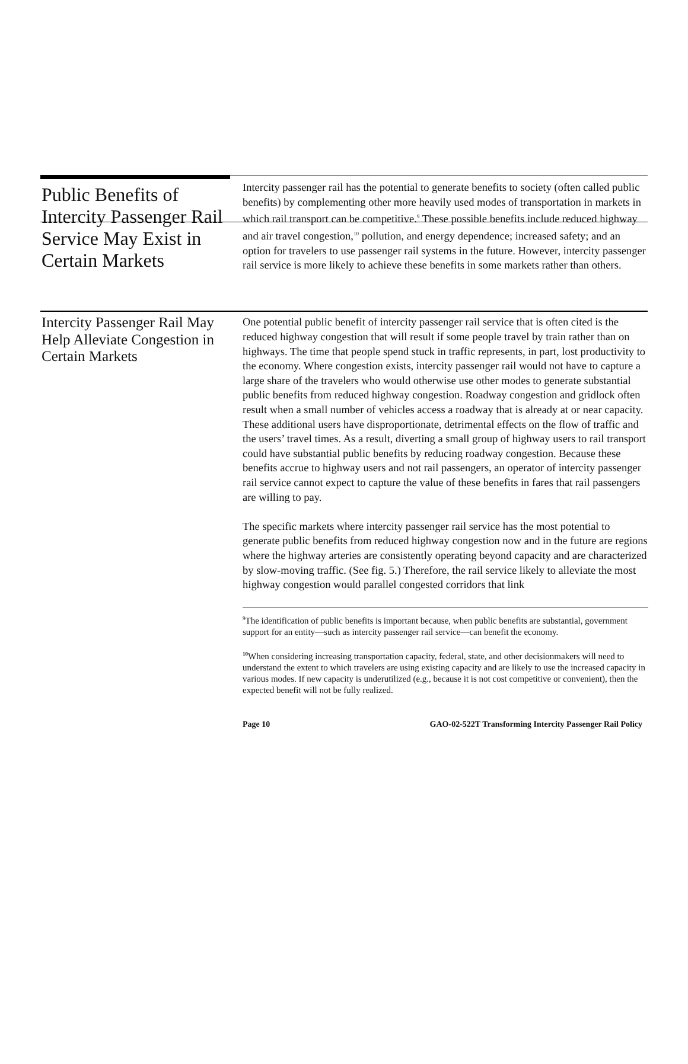Public Benefits of Intercity Passenger Rail Service May Exist in Certain Markets
Intercity passenger rail has the potential to generate benefits to society (often called public benefits) by complementing other more heavily used modes of transportation in markets in which rail transport can be competitive.<sup>9</sup> These possible benefits include reduced highway and air travel congestion,<sup>10</sup> pollution, and energy dependence; increased safety; and an option for travelers to use passenger rail systems in the future. However, intercity passenger rail service is more likely to achieve these benefits in some markets rather than others.
Intercity Passenger Rail May Help Alleviate Congestion in Certain Markets
One potential public benefit of intercity passenger rail service that is often cited is the reduced highway congestion that will result if some people travel by train rather than on highways. The time that people spend stuck in traffic represents, in part, lost productivity to the economy. Where congestion exists, intercity passenger rail would not have to capture a large share of the travelers who would otherwise use other modes to generate substantial public benefits from reduced highway congestion. Roadway congestion and gridlock often result when a small number of vehicles access a roadway that is already at or near capacity. These additional users have disproportionate, detrimental effects on the flow of traffic and the users’ travel times. As a result, diverting a small group of highway users to rail transport could have substantial public benefits by reducing roadway congestion. Because these benefits accrue to highway users and not rail passengers, an operator of intercity passenger rail service cannot expect to capture the value of these benefits in fares that rail passengers are willing to pay.
The specific markets where intercity passenger rail service has the most potential to generate public benefits from reduced highway congestion now and in the future are regions where the highway arteries are consistently operating beyond capacity and are characterized by slow-moving traffic. (See fig. 5.) Therefore, the rail service likely to alleviate the most highway congestion would parallel congested corridors that link
<sup>9</sup> The identification of public benefits is important because, when public benefits are substantial, government support for an entity—such as intercity passenger rail service—can benefit the economy.
<sup>10</sup> When considering increasing transportation capacity, federal, state, and other decisionmakers will need to understand the extent to which travelers are using existing capacity and are likely to use the increased capacity in various modes. If new capacity is underutilized (e.g., because it is not cost competitive or convenient), then the expected benefit will not be fully realized.
Page 10 GAO-02-522T Transforming Intercity Passenger Rail Policy